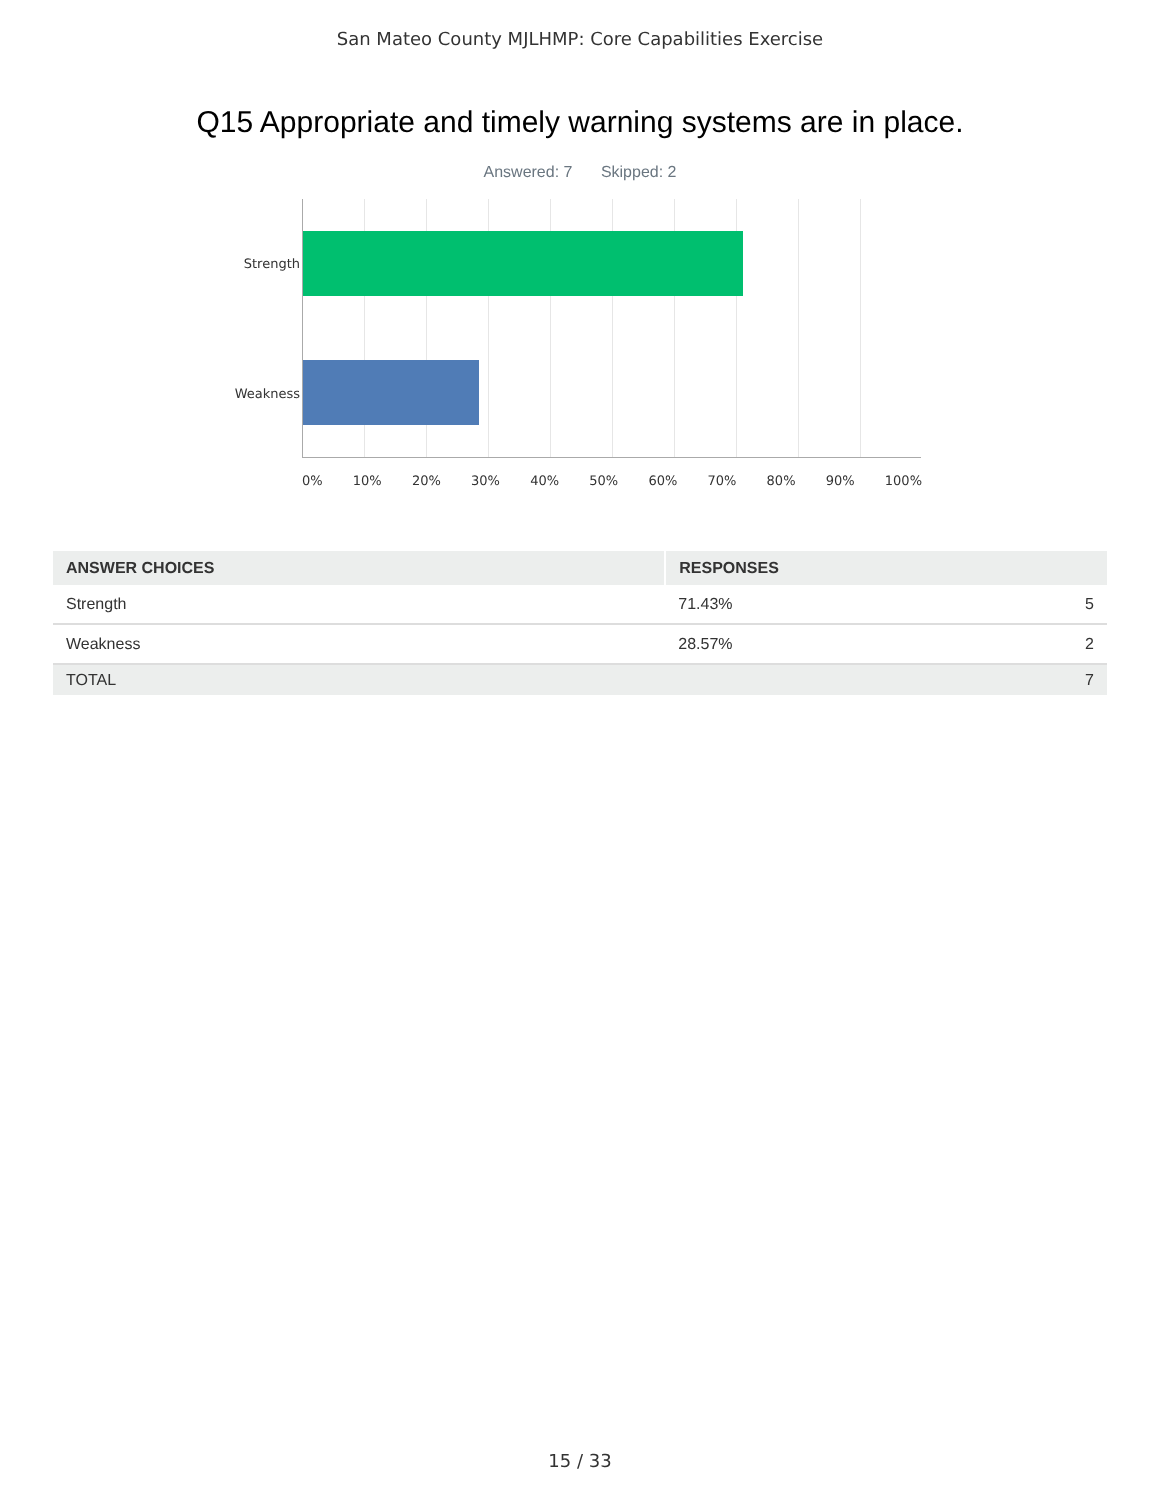San Mateo County MJLHMP: Core Capabilities Exercise
Q15 Appropriate and timely warning systems are in place.
Answered: 7 Skipped: 2
Strength
Weakness
0% 10% 20% 30% 40% 50% 60% 70% 80% 90% 100%
| ANSWER CHOICES | RESPONSES | |
| --- | --- | --- |
| Strength | 71.43% | 5 |
| Weakness | 28.57% | 2 |
| TOTAL | | 7 |
15 / 33